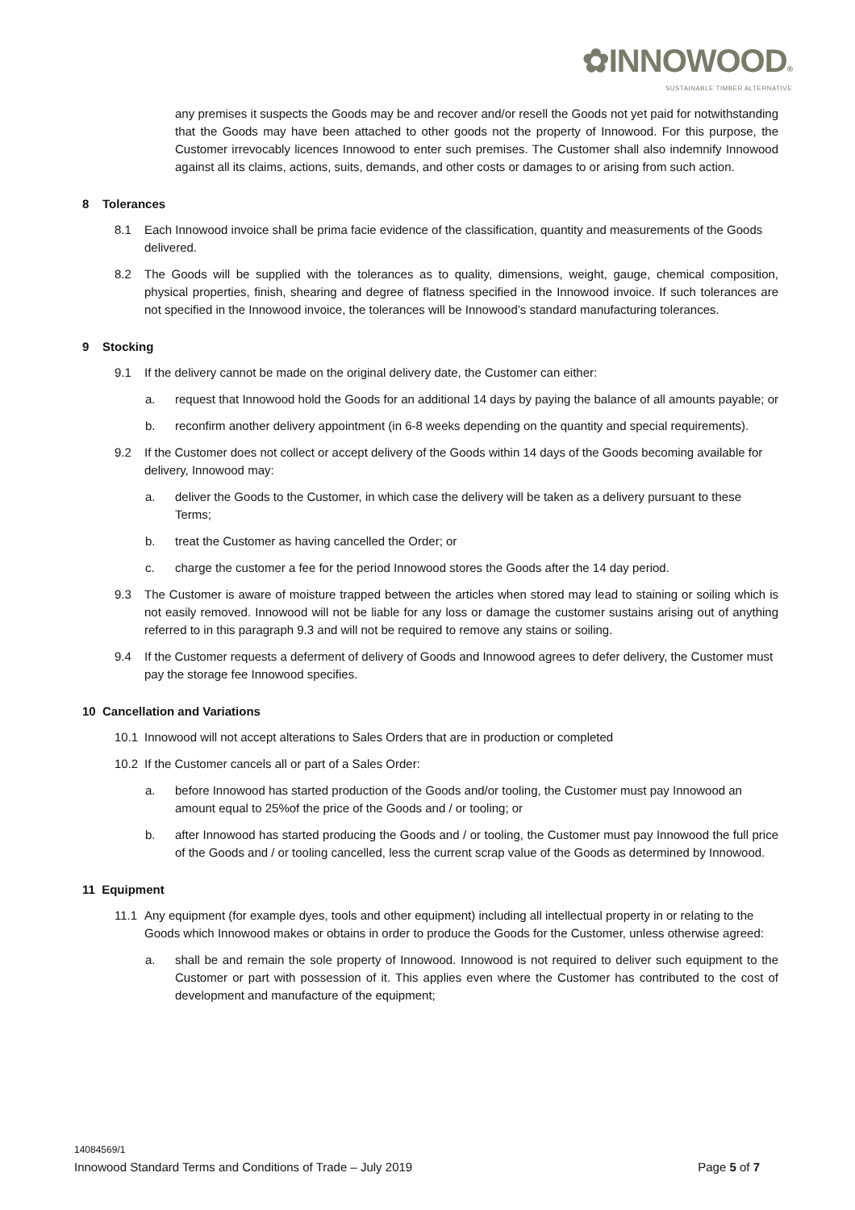✿INNOWOOD®
SUSTAINABLE TIMBER ALTERNATIVE
any premises it suspects the Goods may be and recover and/or resell the Goods not yet paid for notwithstanding that the Goods may have been attached to other goods not the property of Innowood. For this purpose, the Customer irrevocably licences Innowood to enter such premises. The Customer shall also indemnify Innowood against all its claims, actions, suits, demands, and other costs or damages to or arising from such action.
8 Tolerances
8.1 Each Innowood invoice shall be prima facie evidence of the classification, quantity and measurements of the Goods delivered.
8.2 The Goods will be supplied with the tolerances as to quality, dimensions, weight, gauge, chemical composition, physical properties, finish, shearing and degree of flatness specified in the Innowood invoice. If such tolerances are not specified in the Innowood invoice, the tolerances will be Innowood’s standard manufacturing tolerances.
9 Stocking
9.1 If the delivery cannot be made on the original delivery date, the Customer can either:
a. request that Innowood hold the Goods for an additional 14 days by paying the balance of all amounts payable; or
b. reconfirm another delivery appointment (in 6-8 weeks depending on the quantity and special requirements).
9.2 If the Customer does not collect or accept delivery of the Goods within 14 days of the Goods becoming available for delivery, Innowood may:
a. deliver the Goods to the Customer, in which case the delivery will be taken as a delivery pursuant to these Terms;
b. treat the Customer as having cancelled the Order; or
c. charge the customer a fee for the period Innowood stores the Goods after the 14 day period.
9.3 The Customer is aware of moisture trapped between the articles when stored may lead to staining or soiling which is not easily removed. Innowood will not be liable for any loss or damage the customer sustains arising out of anything referred to in this paragraph 9.3 and will not be required to remove any stains or soiling.
9.4 If the Customer requests a deferment of delivery of Goods and Innowood agrees to defer delivery, the Customer must pay the storage fee Innowood specifies.
10 Cancellation and Variations
10.1 Innowood will not accept alterations to Sales Orders that are in production or completed
10.2 If the Customer cancels all or part of a Sales Order:
a. before Innowood has started production of the Goods and/or tooling, the Customer must pay Innowood an amount equal to 25%of the price of the Goods and / or tooling; or
b. after Innowood has started producing the Goods and / or tooling, the Customer must pay Innowood the full price of the Goods and / or tooling cancelled, less the current scrap value of the Goods as determined by Innowood.
11 Equipment
11.1 Any equipment (for example dyes, tools and other equipment) including all intellectual property in or relating to the Goods which Innowood makes or obtains in order to produce the Goods for the Customer, unless otherwise agreed:
a. shall be and remain the sole property of Innowood. Innowood is not required to deliver such equipment to the Customer or part with possession of it. This applies even where the Customer has contributed to the cost of development and manufacture of the equipment;
14084569/1
Page 5 of 7 Innowood Standard Terms and Conditions of Trade – July 2019